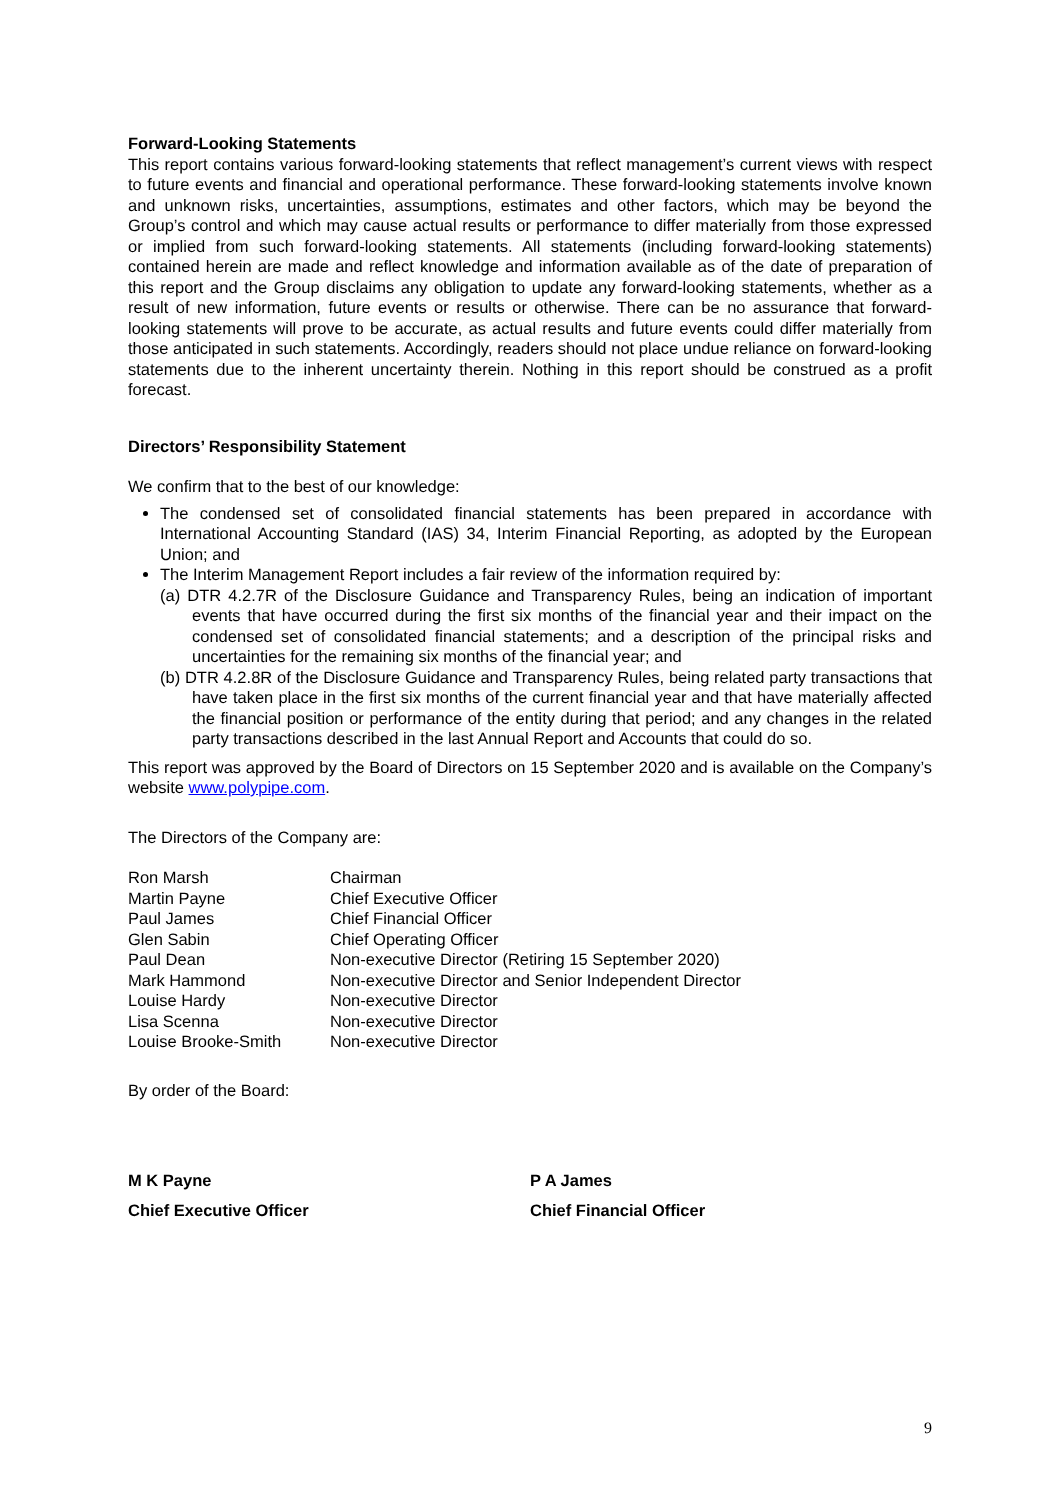Forward-Looking Statements
This report contains various forward-looking statements that reflect management’s current views with respect to future events and financial and operational performance. These forward-looking statements involve known and unknown risks, uncertainties, assumptions, estimates and other factors, which may be beyond the Group’s control and which may cause actual results or performance to differ materially from those expressed or implied from such forward-looking statements. All statements (including forward-looking statements) contained herein are made and reflect knowledge and information available as of the date of preparation of this report and the Group disclaims any obligation to update any forward-looking statements, whether as a result of new information, future events or results or otherwise. There can be no assurance that forward-looking statements will prove to be accurate, as actual results and future events could differ materially from those anticipated in such statements. Accordingly, readers should not place undue reliance on forward-looking statements due to the inherent uncertainty therein. Nothing in this report should be construed as a profit forecast.
Directors’ Responsibility Statement
We confirm that to the best of our knowledge:
The condensed set of consolidated financial statements has been prepared in accordance with International Accounting Standard (IAS) 34, Interim Financial Reporting, as adopted by the European Union; and
The Interim Management Report includes a fair review of the information required by:
(a) DTR 4.2.7R of the Disclosure Guidance and Transparency Rules, being an indication of important events that have occurred during the first six months of the financial year and their impact on the condensed set of consolidated financial statements; and a description of the principal risks and uncertainties for the remaining six months of the financial year; and
(b) DTR 4.2.8R of the Disclosure Guidance and Transparency Rules, being related party transactions that have taken place in the first six months of the current financial year and that have materially affected the financial position or performance of the entity during that period; and any changes in the related party transactions described in the last Annual Report and Accounts that could do so.
This report was approved by the Board of Directors on 15 September 2020 and is available on the Company’s website www.polypipe.com.
The Directors of the Company are:
| Ron Marsh | Chairman |
| Martin Payne | Chief Executive Officer |
| Paul James | Chief Financial Officer |
| Glen Sabin | Chief Operating Officer |
| Paul Dean | Non-executive Director (Retiring 15 September 2020) |
| Mark Hammond | Non-executive Director and Senior Independent Director |
| Louise Hardy | Non-executive Director |
| Lisa Scenna | Non-executive Director |
| Louise Brooke-Smith | Non-executive Director |
By order of the Board:
M K Payne
Chief Executive Officer
P A James
Chief Financial Officer
9